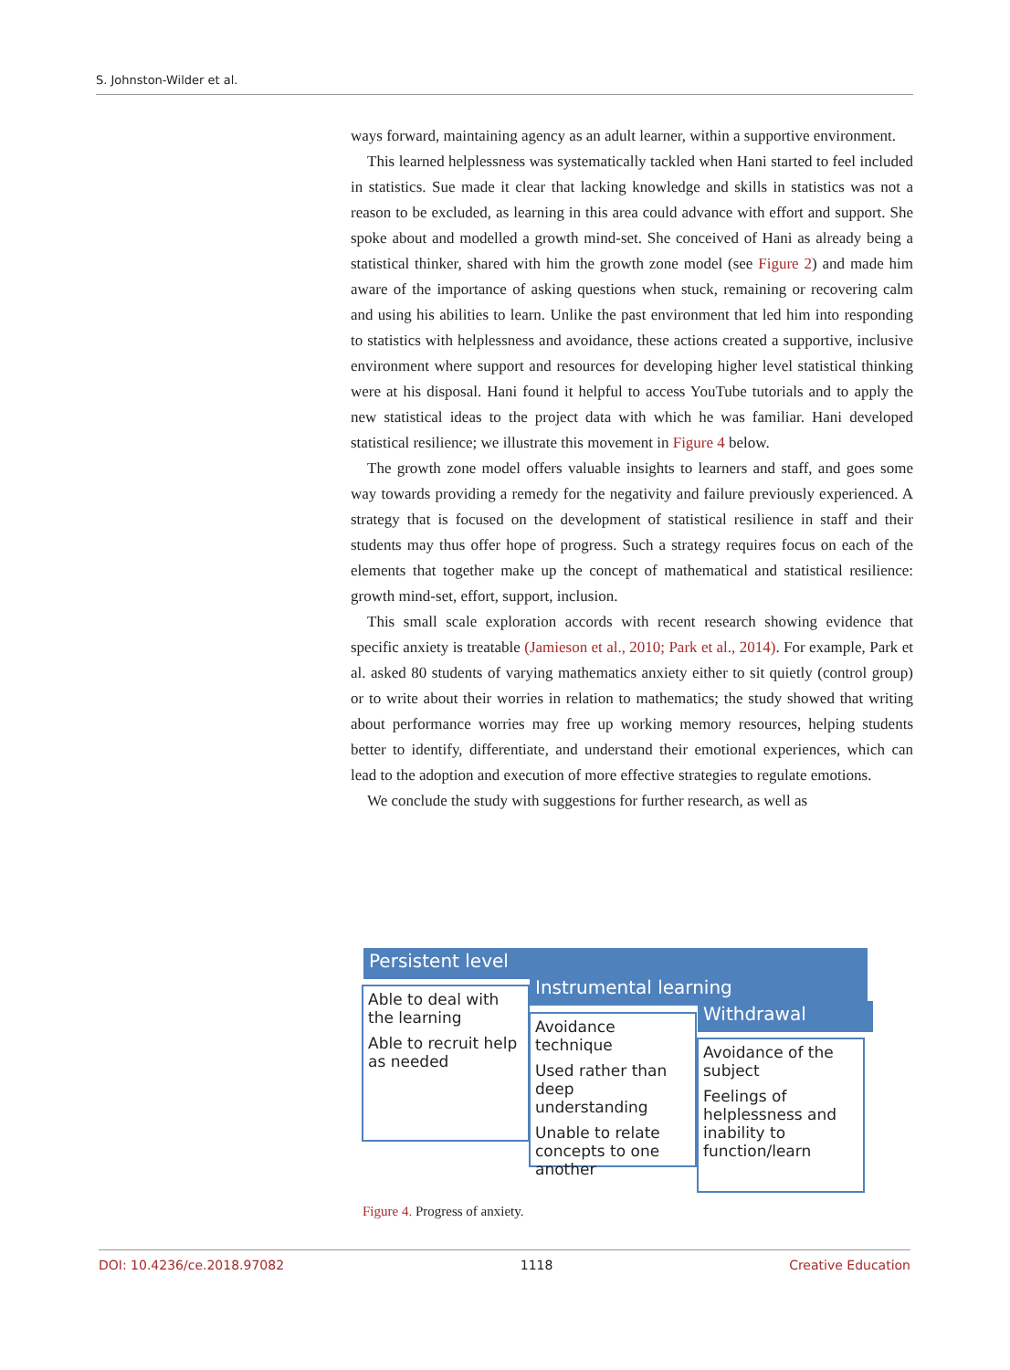S. Johnston-Wilder et al.
ways forward, maintaining agency as an adult learner, within a supportive environment.
This learned helplessness was systematically tackled when Hani started to feel included in statistics. Sue made it clear that lacking knowledge and skills in statistics was not a reason to be excluded, as learning in this area could advance with effort and support. She spoke about and modelled a growth mind-set. She conceived of Hani as already being a statistical thinker, shared with him the growth zone model (see Figure 2) and made him aware of the importance of asking questions when stuck, remaining or recovering calm and using his abilities to learn. Unlike the past environment that led him into responding to statistics with helplessness and avoidance, these actions created a supportive, inclusive environment where support and resources for developing higher level statistical thinking were at his disposal. Hani found it helpful to access YouTube tutorials and to apply the new statistical ideas to the project data with which he was familiar. Hani developed statistical resilience; we illustrate this movement in Figure 4 below.
The growth zone model offers valuable insights to learners and staff, and goes some way towards providing a remedy for the negativity and failure previously experienced. A strategy that is focused on the development of statistical resilience in staff and their students may thus offer hope of progress. Such a strategy requires focus on each of the elements that together make up the concept of mathematical and statistical resilience: growth mind-set, effort, support, inclusion.
This small scale exploration accords with recent research showing evidence that specific anxiety is treatable (Jamieson et al., 2010; Park et al., 2014). For example, Park et al. asked 80 students of varying mathematics anxiety either to sit quietly (control group) or to write about their worries in relation to mathematics; the study showed that writing about performance worries may free up working memory resources, helping students better to identify, differentiate, and understand their emotional experiences, which can lead to the adoption and execution of more effective strategies to regulate emotions.
We conclude the study with suggestions for further research, as well as
Persistent level
Instrumental learning
Withdrawal
Able to deal with the learning
Able to recruit help as needed
Avoidance technique
Used rather than deep understanding
Unable to relate concepts to one another
Avoidance of the subject
Feelings of helplessness and inability to function/learn
Figure 4. Progress of anxiety.
DOI: 10.4236/ce.2018.97082 1118 Creative Education